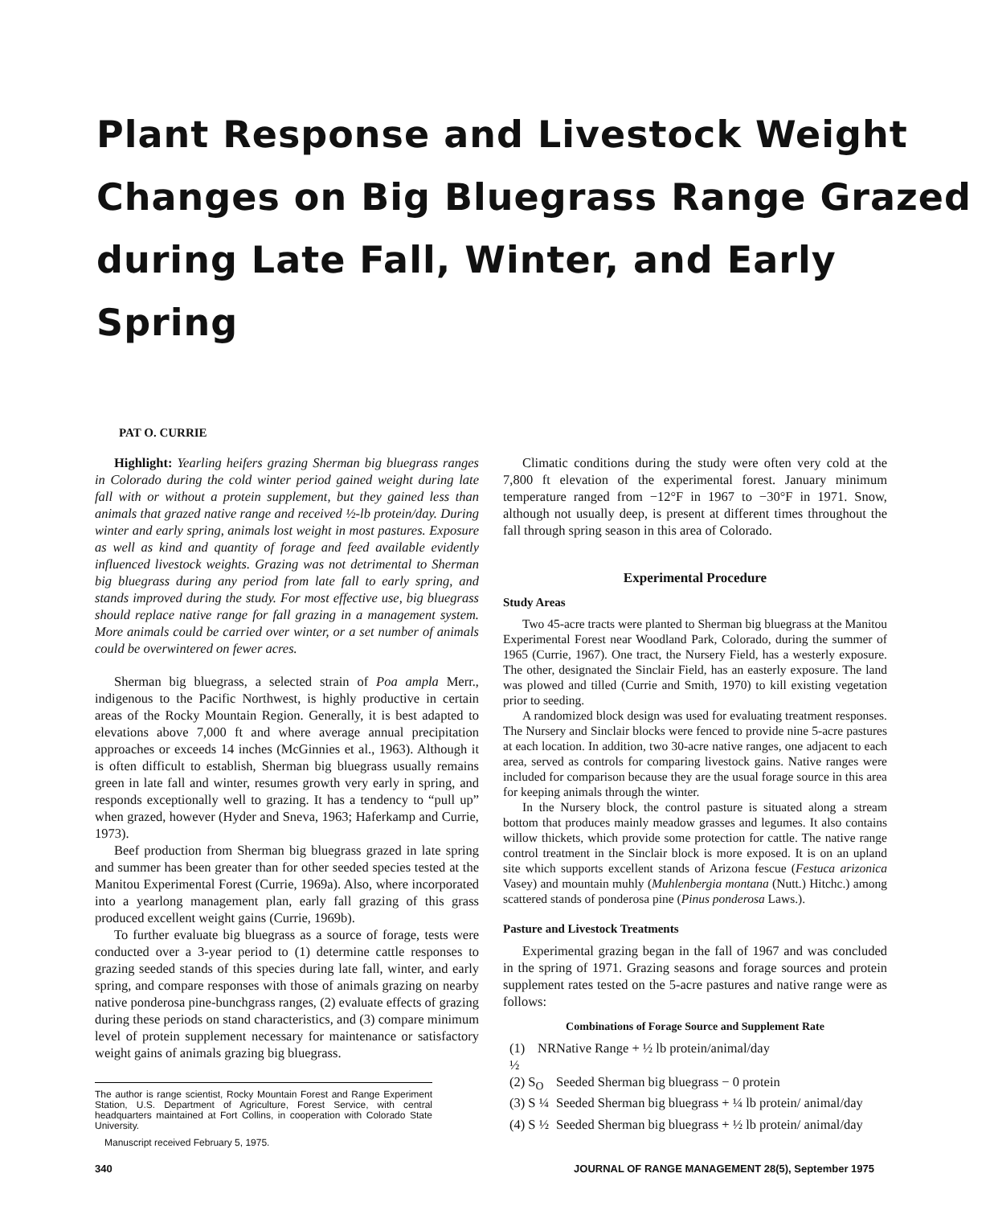Plant Response and Livestock Weight
Changes on Big Bluegrass Range Grazed
during Late Fall, Winter, and Early Spring
PAT O. CURRIE
Highlight: Yearling heifers grazing Sherman big bluegrass ranges in Colorado during the cold winter period gained weight during late fall with or without a protein supplement, but they gained less than animals that grazed native range and received ½-lb protein/day. During winter and early spring, animals lost weight in most pastures. Exposure as well as kind and quantity of forage and feed available evidently influenced livestock weights. Grazing was not detrimental to Sherman big bluegrass during any period from late fall to early spring, and stands improved during the study. For most effective use, big bluegrass should replace native range for fall grazing in a management system. More animals could be carried over winter, or a set number of animals could be overwintered on fewer acres.
Sherman big bluegrass, a selected strain of Poa ampla Merr., indigenous to the Pacific Northwest, is highly productive in certain areas of the Rocky Mountain Region. Generally, it is best adapted to elevations above 7,000 ft and where average annual precipitation approaches or exceeds 14 inches (McGinnies et al., 1963). Although it is often difficult to establish, Sherman big bluegrass usually remains green in late fall and winter, resumes growth very early in spring, and responds exceptionally well to grazing. It has a tendency to “pull up” when grazed, however (Hyder and Sneva, 1963; Haferkamp and Currie, 1973).
Beef production from Sherman big bluegrass grazed in late spring and summer has been greater than for other seeded species tested at the Manitou Experimental Forest (Currie, 1969a). Also, where incorporated into a yearlong management plan, early fall grazing of this grass produced excellent weight gains (Currie, 1969b).
To further evaluate big bluegrass as a source of forage, tests were conducted over a 3-year period to (1) determine cattle responses to grazing seeded stands of this species during late fall, winter, and early spring, and compare responses with those of animals grazing on nearby native ponderosa pine-bunchgrass ranges, (2) evaluate effects of grazing during these periods on stand characteristics, and (3) compare minimum level of protein supplement necessary for maintenance or satisfactory weight gains of animals grazing big bluegrass.
The author is range scientist, Rocky Mountain Forest and Range Experiment Station, U.S. Department of Agriculture, Forest Service, with central headquarters maintained at Fort Collins, in cooperation with Colorado State University.
Manuscript received February 5, 1975.
Climatic conditions during the study were often very cold at the 7,800 ft elevation of the experimental forest. January minimum temperature ranged from −12°F in 1967 to −30°F in 1971. Snow, although not usually deep, is present at different times throughout the fall through spring season in this area of Colorado.
Experimental Procedure
Study Areas
Two 45-acre tracts were planted to Sherman big bluegrass at the Manitou Experimental Forest near Woodland Park, Colorado, during the summer of 1965 (Currie, 1967). One tract, the Nursery Field, has a westerly exposure. The other, designated the Sinclair Field, has an easterly exposure. The land was plowed and tilled (Currie and Smith, 1970) to kill existing vegetation prior to seeding.
A randomized block design was used for evaluating treatment responses. The Nursery and Sinclair blocks were fenced to provide nine 5-acre pastures at each location. In addition, two 30-acre native ranges, one adjacent to each area, served as controls for comparing livestock gains. Native ranges were included for comparison because they are the usual forage source in this area for keeping animals through the winter.
In the Nursery block, the control pasture is situated along a stream bottom that produces mainly meadow grasses and legumes. It also contains willow thickets, which provide some protection for cattle. The native range control treatment in the Sinclair block is more exposed. It is on an upland site which supports excellent stands of Arizona fescue (Festuca arizonica Vasey) and mountain muhly (Muhlenbergia montana (Nutt.) Hitchc.) among scattered stands of ponderosa pine (Pinus ponderosa Laws.).
Pasture and Livestock Treatments
Experimental grazing began in the fall of 1967 and was concluded in the spring of 1971. Grazing seasons and forage sources and protein supplement rates tested on the 5-acre pastures and native range were as follows:
Combinations of Forage Source and Supplement Rate
(1) NR ½ Native Range + ½ lb protein/animal/day
(2) S<sub>O</sub> Seeded Sherman big bluegrass − 0 protein
(3) S ¼ Seeded Sherman big bluegrass + ¼ lb protein/ animal/day
(4) S ½ Seeded Sherman big bluegrass + ½ lb protein/ animal/day
340 JOURNAL OF RANGE MANAGEMENT 28(5), September 1975